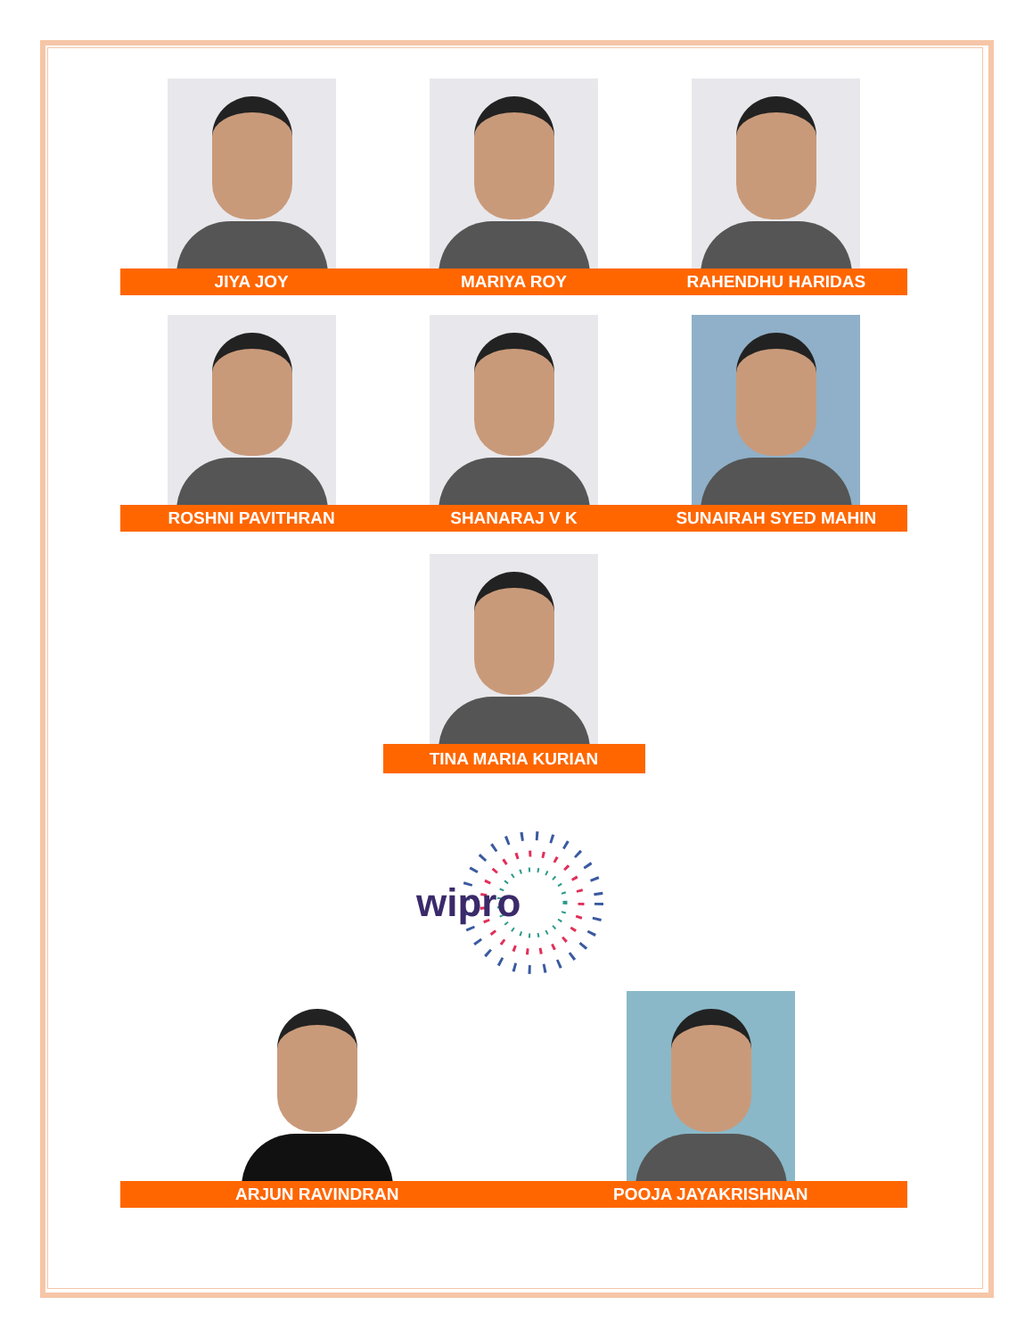JIYA JOY MARIYA ROY RAHENDHU HARIDAS
ROSHNI PAVITHRAN SHANARAJ V K SUNAIRAH SYED MAHIN
TINA MARIA KURIAN
wipro
ARJUN RAVINDRAN POOJA JAYAKRISHNAN